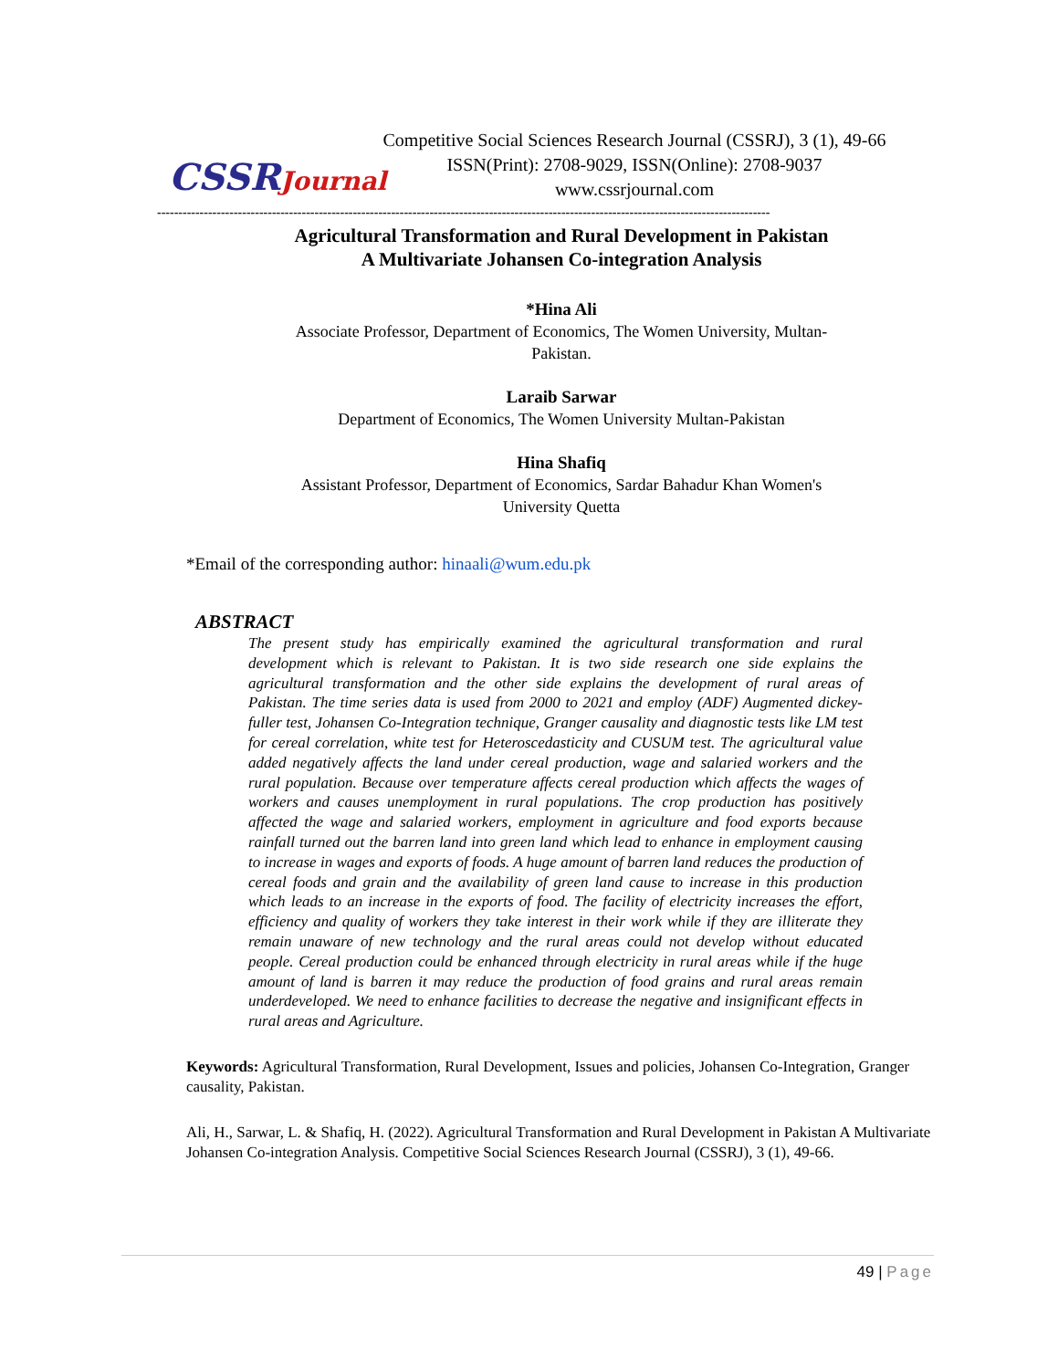CSSRJournal
Competitive Social Sciences Research Journal (CSSRJ), 3 (1), 49-66
ISSN(Print): 2708-9029, ISSN(Online): 2708-9037
www.cssrjournal.com
------------------------------------------------------------------------------------------------------------------------------------------------
Agricultural Transformation and Rural Development in Pakistan
A Multivariate Johansen Co-integration Analysis
*Hina Ali
Associate Professor, Department of Economics, The Women University, Multan-
Pakistan.
Laraib Sarwar
Department of Economics, The Women University Multan-Pakistan
Hina Shafiq
Assistant Professor, Department of Economics, Sardar Bahadur Khan Women's
University Quetta
*Email of the corresponding author: hinaali@wum.edu.pk
ABSTRACT
The present study has empirically examined the agricultural transformation and rural development which is relevant to Pakistan. It is two side research one side explains the agricultural transformation and the other side explains the development of rural areas of Pakistan. The time series data is used from 2000 to 2021 and employ (ADF) Augmented dickey-fuller test, Johansen Co-Integration technique, Granger causality and diagnostic tests like LM test for cereal correlation, white test for Heteroscedasticity and CUSUM test. The agricultural value added negatively affects the land under cereal production, wage and salaried workers and the rural population. Because over temperature affects cereal production which affects the wages of workers and causes unemployment in rural populations. The crop production has positively affected the wage and salaried workers, employment in agriculture and food exports because rainfall turned out the barren land into green land which lead to enhance in employment causing to increase in wages and exports of foods. A huge amount of barren land reduces the production of cereal foods and grain and the availability of green land cause to increase in this production which leads to an increase in the exports of food. The facility of electricity increases the effort, efficiency and quality of workers they take interest in their work while if they are illiterate they remain unaware of new technology and the rural areas could not develop without educated people. Cereal production could be enhanced through electricity in rural areas while if the huge amount of land is barren it may reduce the production of food grains and rural areas remain underdeveloped. We need to enhance facilities to decrease the negative and insignificant effects in rural areas and Agriculture.
Keywords: Agricultural Transformation, Rural Development, Issues and policies, Johansen Co-Integration, Granger causality, Pakistan.
Ali, H., Sarwar, L. & Shafiq, H. (2022). Agricultural Transformation and Rural Development in Pakistan A Multivariate Johansen Co-integration Analysis. Competitive Social Sciences Research Journal (CSSRJ), 3 (1), 49-66.
49 | Page